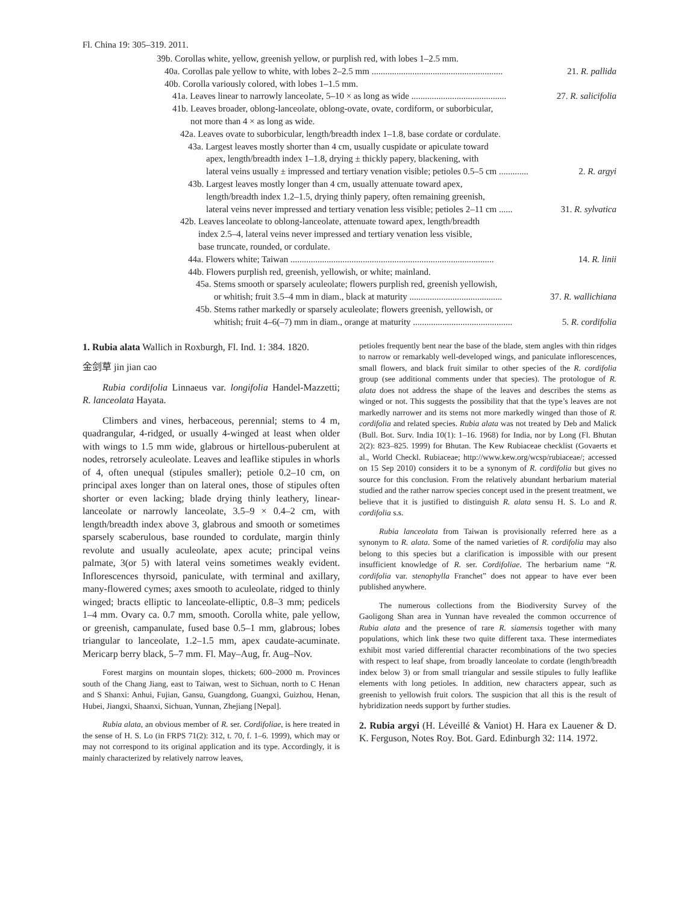Fl. China 19: 305–319. 2011.
39b. Corollas white, yellow, greenish yellow, or purplish red, with lobes 1–2.5 mm.
40a. Corollas pale yellow to white, with lobes 2–2.5 mm .......................................................... 21. R. pallida
40b. Corolla variously colored, with lobes 1–1.5 mm.
41a. Leaves linear to narrowly lanceolate, 5–10 × as long as wide .......................................... 27. R. salicifolia
41b. Leaves broader, oblong-lanceolate, oblong-ovate, ovate, cordiform, or suborbicular,
not more than 4 × as long as wide.
42a. Leaves ovate to suborbicular, length/breadth index 1–1.8, base cordate or cordulate.
43a. Largest leaves mostly shorter than 4 cm, usually cuspidate or apiculate toward
apex, length/breadth index 1–1.8, drying ± thickly papery, blackening, with
lateral veins usually ± impressed and tertiary venation visible; petioles 0.5–5 cm ............. 2. R. argyi
43b. Largest leaves mostly longer than 4 cm, usually attenuate toward apex,
length/breadth index 1.2–1.5, drying thinly papery, often remaining greenish,
lateral veins never impressed and tertiary venation less visible; petioles 2–11 cm ...... 31. R. sylvatica
42b. Leaves lanceolate to oblong-lanceolate, attenuate toward apex, length/breadth
index 2.5–4, lateral veins never impressed and tertiary venation less visible,
base truncate, rounded, or cordulate.
44a. Flowers white; Taiwan .......................................................................................... 14. R. linii
44b. Flowers purplish red, greenish, yellowish, or white; mainland.
45a. Stems smooth or sparsely aculeolate; flowers purplish red, greenish yellowish,
or whitish; fruit 3.5–4 mm in diam., black at maturity ......................................... 37. R. wallichiana
45b. Stems rather markedly or sparsely aculeolate; flowers greenish, yellowish, or
whitish; fruit 4–6(–7) mm in diam., orange at maturity ............................................ 5. R. cordifolia
1. Rubia alata Wallich in Roxburgh, Fl. Ind. 1: 384. 1820.
金剑草 jin jian cao
Rubia cordifolia Linnaeus var. longifolia Handel-Mazzetti; R. lanceolata Hayata.
Climbers and vines, herbaceous, perennial; stems to 4 m, quadrangular, 4-ridged, or usually 4-winged at least when older with wings to 1.5 mm wide, glabrous or hirtellous-puberulent at nodes, retrorsely aculeolate. Leaves and leaflike stipules in whorls of 4, often unequal (stipules smaller); petiole 0.2–10 cm, on principal axes longer than on lateral ones, those of stipules often shorter or even lacking; blade drying thinly leathery, linear-lanceolate or narrowly lanceolate, 3.5–9 × 0.4–2 cm, with length/breadth index above 3, glabrous and smooth or sometimes sparsely scaberulous, base rounded to cordulate, margin thinly revolute and usually aculeolate, apex acute; principal veins palmate, 3(or 5) with lateral veins sometimes weakly evident. Inflorescences thyrsoid, paniculate, with terminal and axillary, many-flowered cymes; axes smooth to aculeolate, ridged to thinly winged; bracts elliptic to lanceolate-elliptic, 0.8–3 mm; pedicels 1–4 mm. Ovary ca. 0.7 mm, smooth. Corolla white, pale yellow, or greenish, campanulate, fused base 0.5–1 mm, glabrous; lobes triangular to lanceolate, 1.2–1.5 mm, apex caudate-acuminate. Mericarp berry black, 5–7 mm. Fl. May–Aug, fr. Aug–Nov.
Forest margins on mountain slopes, thickets; 600–2000 m. Provinces south of the Chang Jiang, east to Taiwan, west to Sichuan, north to C Henan and S Shanxi: Anhui, Fujian, Gansu, Guangdong, Guangxi, Guizhou, Henan, Hubei, Jiangxi, Shaanxi, Sichuan, Yunnan, Zhejiang [Nepal].
Rubia alata, an obvious member of R. ser. Cordifoliae, is here treated in the sense of H. S. Lo (in FRPS 71(2): 312, t. 70, f. 1–6. 1999), which may or may not correspond to its original application and its type. Accordingly, it is mainly characterized by relatively narrow leaves,
petioles frequently bent near the base of the blade, stem angles with thin ridges to narrow or remarkably well-developed wings, and paniculate inflorescences, small flowers, and black fruit similar to other species of the R. cordifolia group (see additional comments under that species). The protologue of R. alata does not address the shape of the leaves and describes the stems as winged or not. This suggests the possibility that that the type’s leaves are not markedly narrower and its stems not more markedly winged than those of R. cordifolia and related species. Rubia alata was not treated by Deb and Malick (Bull. Bot. Surv. India 10(1): 1–16. 1968) for India, nor by Long (Fl. Bhutan 2(2): 823–825. 1999) for Bhutan. The Kew Rubiaceae checklist (Govaerts et al., World Checkl. Rubiaceae; http://www.kew.org/wcsp/rubiaceae/; accessed on 15 Sep 2010) considers it to be a synonym of R. cordifolia but gives no source for this conclusion. From the relatively abundant herbarium material studied and the rather narrow species concept used in the present treatment, we believe that it is justified to distinguish R. alata sensu H. S. Lo and R. cordifolia s.s.
Rubia lanceolata from Taiwan is provisionally referred here as a synonym to R. alata. Some of the named varieties of R. cordifolia may also belong to this species but a clarification is impossible with our present insufficient knowledge of R. ser. Cordifoliae. The herbarium name “R. cordifolia var. stenophylla Franchet” does not appear to have ever been published anywhere.
The numerous collections from the Biodiversity Survey of the Gaoligong Shan area in Yunnan have revealed the common occurrence of Rubia alata and the presence of rare R. siamensis together with many populations, which link these two quite different taxa. These intermediates exhibit most varied differential character recombinations of the two species with respect to leaf shape, from broadly lanceolate to cordate (length/breadth index below 3) or from small triangular and sessile stipules to fully leaflike elements with long petioles. In addition, new characters appear, such as greenish to yellowish fruit colors. The suspicion that all this is the result of hybridization needs support by further studies.
2. Rubia argyi (H. Léveillé & Vaniot) H. Hara ex Lauener & D. K. Ferguson, Notes Roy. Bot. Gard. Edinburgh 32: 114. 1972.